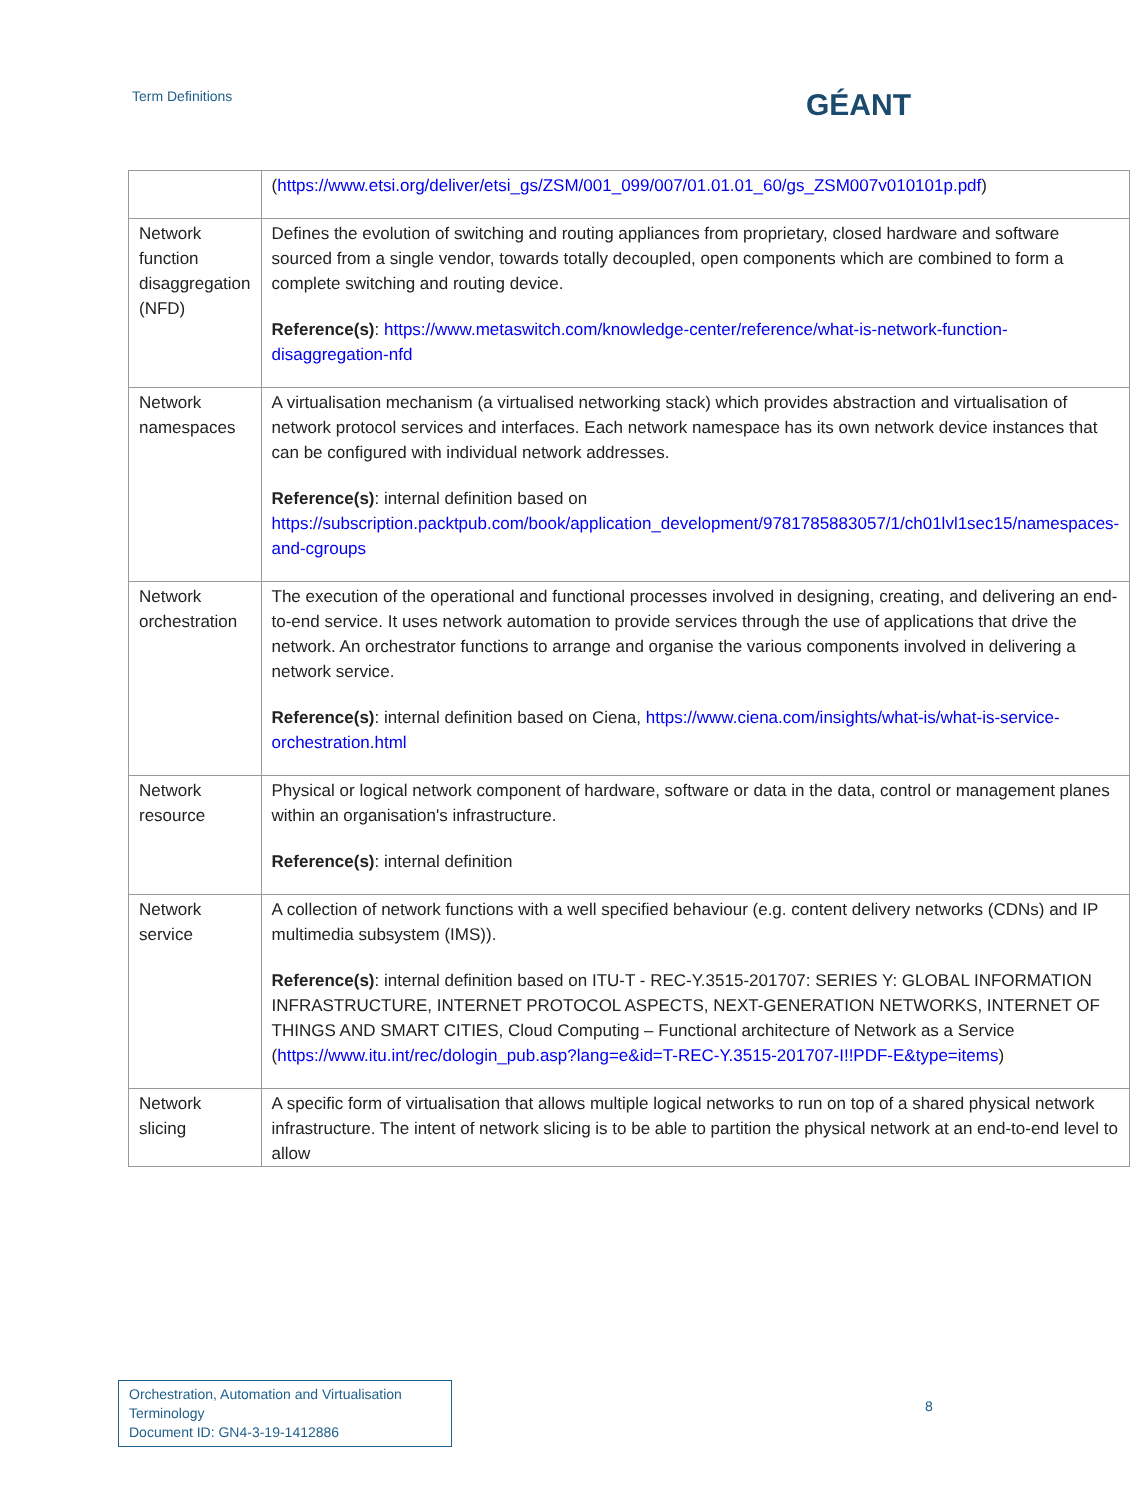Term Definitions GÉANT
| | ( https://www.etsi.org/deliver/etsi_gs/ZSM/001_099/007/01.01.01_60/gs_ZSM007v010101p.pdf ) |
| Network function disaggregation (NFD) | Defines the evolution of switching and routing appliances from proprietary, closed hardware and software sourced from a single vendor, towards totally decoupled, open components which are combined to form a complete switching and routing device. Reference(s) : https://www.metaswitch.com/knowledge-center/reference/what-is-network-function-disaggregation-nfd |
| Network namespaces | A virtualisation mechanism (a virtualised networking stack) which provides abstraction and virtualisation of network protocol services and interfaces. Each network namespace has its own network device instances that can be configured with individual network addresses. Reference(s) : internal definition based on https://subscription.packtpub.com/book/application_development/9781785883057/1/ch01lvl1sec15/namespaces-and-cgroups |
| Network orchestration | The execution of the operational and functional processes involved in designing, creating, and delivering an end-to-end service. It uses network automation to provide services through the use of applications that drive the network. An orchestrator functions to arrange and organise the various components involved in delivering a network service. Reference(s) : internal definition based on Ciena, https://www.ciena.com/insights/what-is/what-is-service-orchestration.html |
| Network resource | Physical or logical network component of hardware, software or data in the data, control or management planes within an organisation's infrastructure. Reference(s) : internal definition |
| Network service | A collection of network functions with a well specified behaviour (e.g. content delivery networks (CDNs) and IP multimedia subsystem (IMS)). Reference(s) : internal definition based on ITU-T - REC-Y.3515-201707: SERIES Y: GLOBAL INFORMATION INFRASTRUCTURE, INTERNET PROTOCOL ASPECTS, NEXT-GENERATION NETWORKS, INTERNET OF THINGS AND SMART CITIES, Cloud Computing – Functional architecture of Network as a Service ( https://www.itu.int/rec/dologin_pub.asp?lang=e&id=T-REC-Y.3515-201707-I!!PDF-E&type=items ) |
| Network slicing | A specific form of virtualisation that allows multiple logical networks to run on top of a shared physical network infrastructure. The intent of network slicing is to be able to partition the physical network at an end-to-end level to allow |
Orchestration, Automation and Virtualisation Terminology
Document ID: GN4-3-19-1412886
8